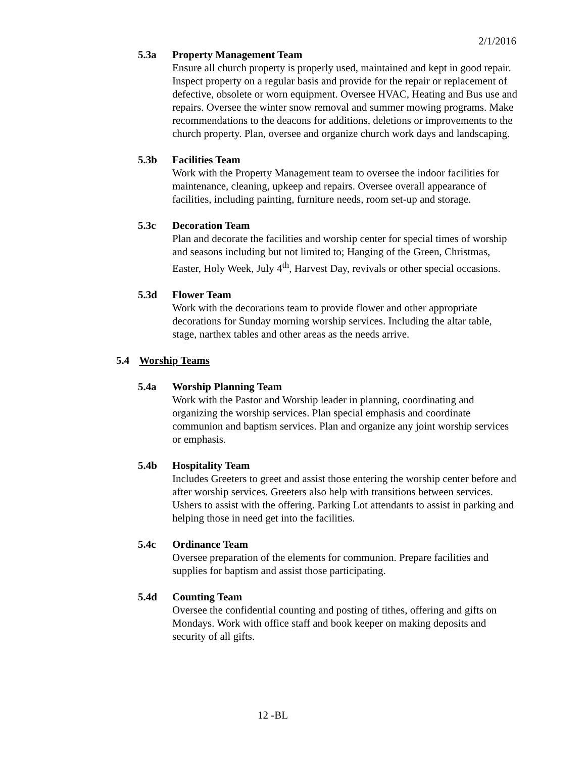2/1/2016
5.3a Property Management Team
Ensure all church property is properly used, maintained and kept in good repair. Inspect property on a regular basis and provide for the repair or replacement of defective, obsolete or worn equipment. Oversee HVAC, Heating and Bus use and repairs. Oversee the winter snow removal and summer mowing programs. Make recommendations to the deacons for additions, deletions or improvements to the church property. Plan, oversee and organize church work days and landscaping.
5.3b Facilities Team
Work with the Property Management team to oversee the indoor facilities for maintenance, cleaning, upkeep and repairs. Oversee overall appearance of facilities, including painting, furniture needs, room set-up and storage.
5.3c Decoration Team
Plan and decorate the facilities and worship center for special times of worship and seasons including but not limited to; Hanging of the Green, Christmas, Easter, Holy Week, July 4<sup>th</sup>, Harvest Day, revivals or other special occasions.
5.3d Flower Team
Work with the decorations team to provide flower and other appropriate decorations for Sunday morning worship services. Including the altar table, stage, narthex tables and other areas as the needs arrive.
5.4 Worship Teams
5.4a Worship Planning Team
Work with the Pastor and Worship leader in planning, coordinating and organizing the worship services. Plan special emphasis and coordinate communion and baptism services. Plan and organize any joint worship services or emphasis.
5.4b Hospitality Team
Includes Greeters to greet and assist those entering the worship center before and after worship services. Greeters also help with transitions between services. Ushers to assist with the offering. Parking Lot attendants to assist in parking and helping those in need get into the facilities.
5.4c Ordinance Team
Oversee preparation of the elements for communion. Prepare facilities and supplies for baptism and assist those participating.
5.4d Counting Team
Oversee the confidential counting and posting of tithes, offering and gifts on Mondays. Work with office staff and book keeper on making deposits and security of all gifts.
12 -BL